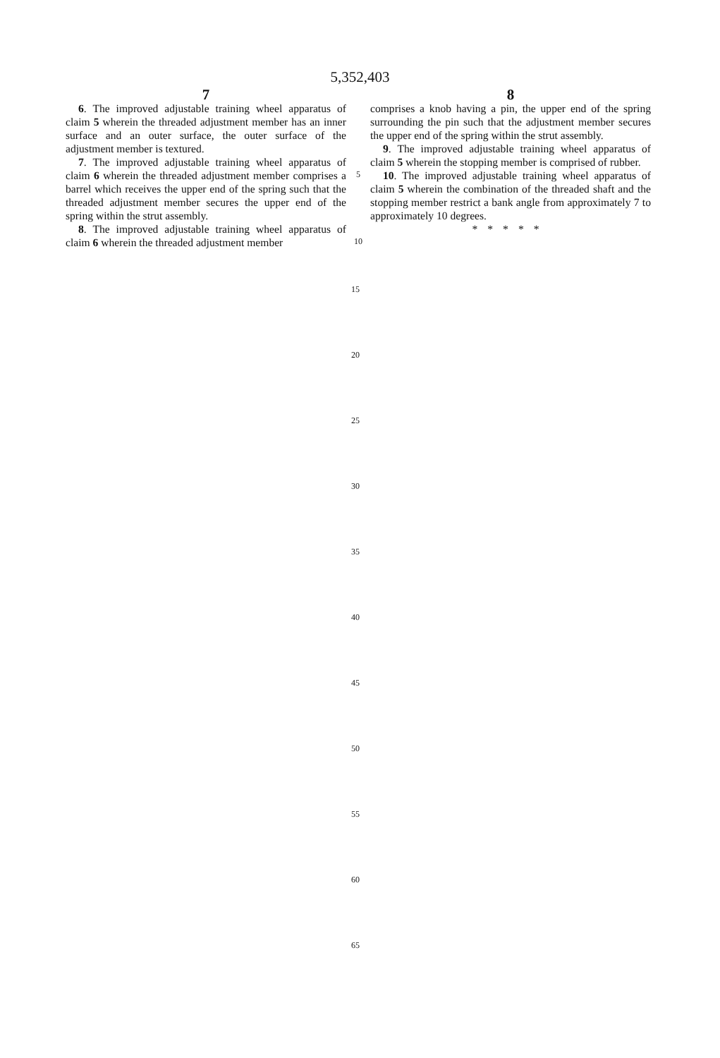5,352,403
7
6. The improved adjustable training wheel apparatus of claim 5 wherein the threaded adjustment member has an inner surface and an outer surface, the outer surface of the adjustment member is textured.
7. The improved adjustable training wheel apparatus of claim 6 wherein the threaded adjustment member comprises a barrel which receives the upper end of the spring such that the threaded adjustment member secures the upper end of the spring within the strut assembly.
8. The improved adjustable training wheel apparatus of claim 6 wherein the threaded adjustment member
5
10
8
comprises a knob having a pin, the upper end of the spring surrounding the pin such that the adjustment member secures the upper end of the spring within the strut assembly.
9. The improved adjustable training wheel apparatus of claim 5 wherein the stopping member is comprised of rubber.
10. The improved adjustable training wheel apparatus of claim 5 wherein the combination of the threaded shaft and the stopping member restrict a bank angle from approximately 7 to approximately 10 degrees.
*****
15
20
25
30
35
40
45
50
55
60
65